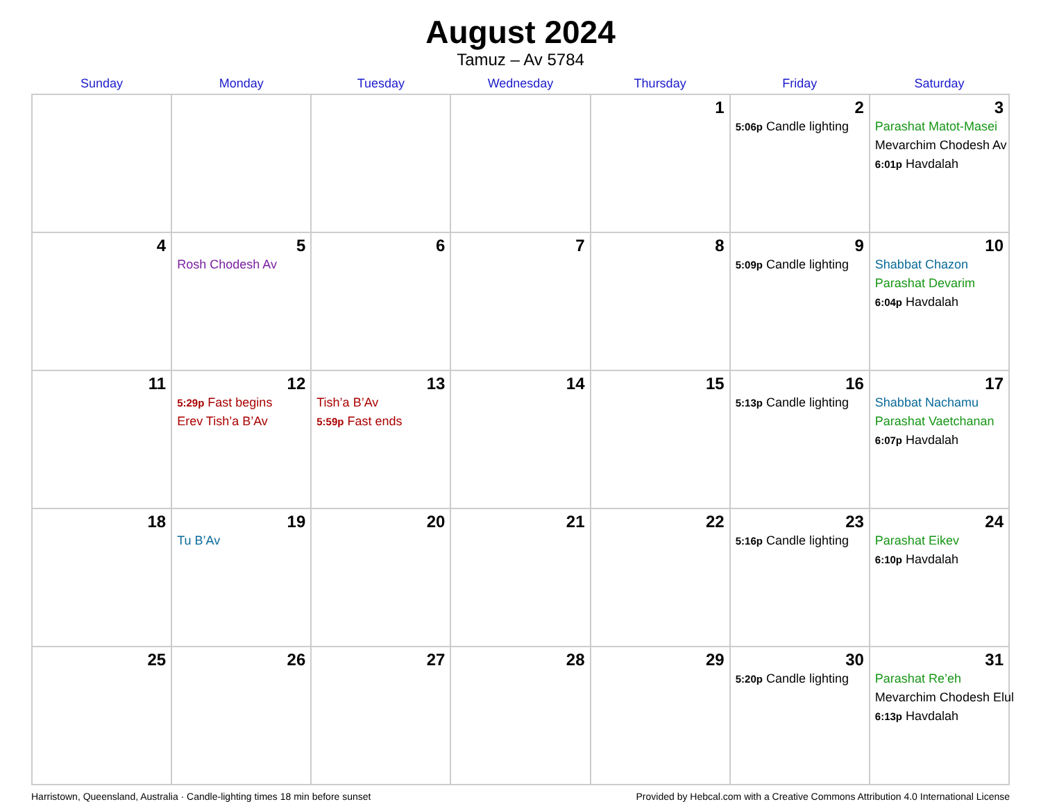August 2024
Tamuz – Av 5784
| Sunday | Monday | Tuesday | Wednesday | Thursday | Friday | Saturday |
| --- | --- | --- | --- | --- | --- | --- |
| | | | | 1 | 2 5:06p Candle lighting | 3 Parashat Matot-Masei Mevarchim Chodesh Av 6:01p Havdalah |
| 4 | 5 Rosh Chodesh Av | 6 | 7 | 8 | 9 5:09p Candle lighting | 10 Shabbat Chazon Parashat Devarim 6:04p Havdalah |
| 11 | 12 5:29p Fast begins Erev Tish’a B’Av | 13 Tish’a B’Av 5:59p Fast ends | 14 | 15 | 16 5:13p Candle lighting | 17 Shabbat Nachamu Parashat Vaetchanan 6:07p Havdalah |
| 18 | 19 Tu B’Av | 20 | 21 | 22 | 23 5:16p Candle lighting | 24 Parashat Eikev 6:10p Havdalah |
| 25 | 26 | 27 | 28 | 29 | 30 5:20p Candle lighting | 31 Parashat Re’eh Mevarchim Chodesh Elul 6:13p Havdalah |
Harristown, Queensland, Australia · Candle-lighting times 18 min before sunset Provided by Hebcal.com with a Creative Commons Attribution 4.0 International License